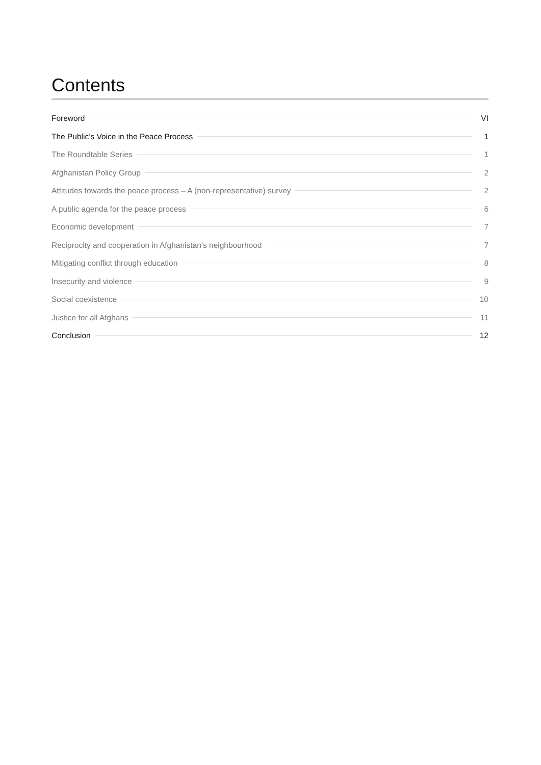Contents
Foreword VI
The Public’s Voice in the Peace Process 1
The Roundtable Series 1
Afghanistan Policy Group 2
Attitudes towards the peace process – A (non-representative) survey 2
A public agenda for the peace process 6
Economic development 7
Reciprocity and cooperation in Afghanistan’s neighbourhood 7
Mitigating conflict through education 8
Insecurity and violence 9
Social coexistence 10
Justice for all Afghans 11
Conclusion 12